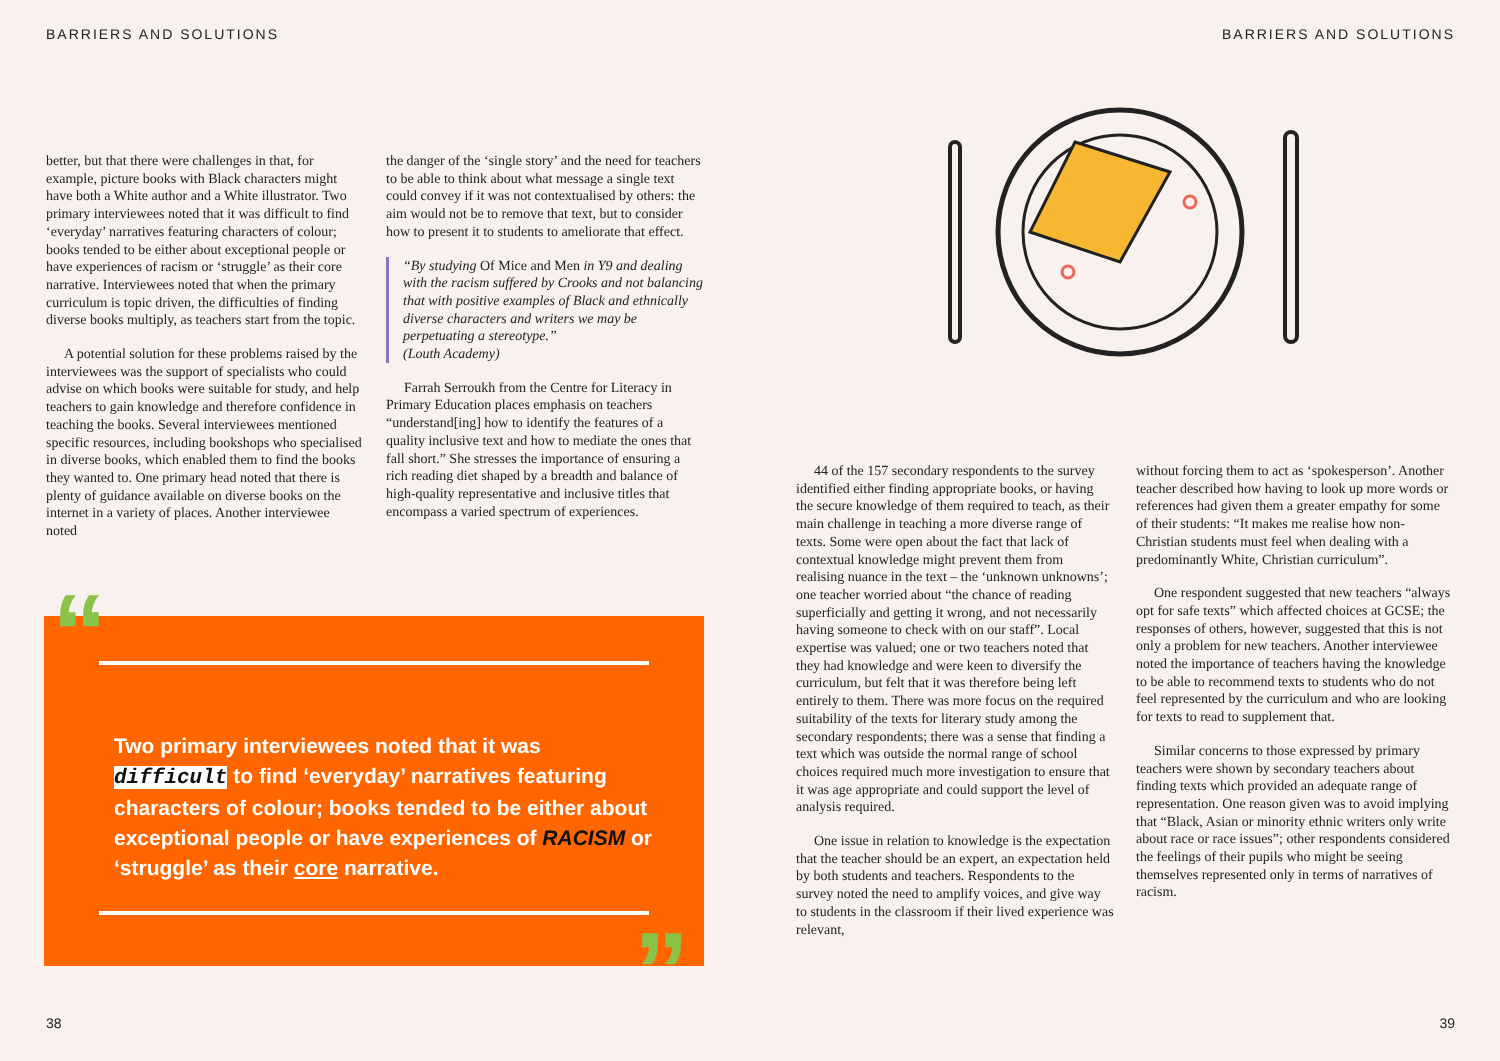BARRIERS AND SOLUTIONS
better, but that there were challenges in that, for example, picture books with Black characters might have both a White author and a White illustrator. Two primary interviewees noted that it was difficult to find ‘everyday’ narratives featuring characters of colour; books tended to be either about exceptional people or have experiences of racism or ‘struggle’ as their core narrative. Interviewees noted that when the primary curriculum is topic driven, the difficulties of finding diverse books multiply, as teachers start from the topic.
A potential solution for these problems raised by the interviewees was the support of specialists who could advise on which books were suitable for study, and help teachers to gain knowledge and therefore confidence in teaching the books. Several interviewees mentioned specific resources, including bookshops who specialised in diverse books, which enabled them to find the books they wanted to. One primary head noted that there is plenty of guidance available on diverse books on the internet in a variety of places. Another interviewee noted
the danger of the ‘single story’ and the need for teachers to be able to think about what message a single text could convey if it was not contextualised by others: the aim would not be to remove that text, but to consider how to present it to students to ameliorate that effect.
“By studying Of Mice and Men in Y9 and dealing with the racism suffered by Crooks and not balancing that with positive examples of Black and ethnically diverse characters and writers we may be perpetuating a stereotype.”
(Louth Academy)
Farrah Serroukh from the Centre for Literacy in Primary Education places emphasis on teachers “understand[ing] how to identify the features of a quality inclusive text and how to mediate the ones that fall short.” She stresses the importance of ensuring a rich reading diet shaped by a breadth and balance of high-quality representative and inclusive titles that encompass a varied spectrum of experiences.
“
Two primary interviewees noted that it was difficult to find ‘everyday’ narratives featuring characters of colour; books tended to be either about exceptional people or have experiences of RACISM or ‘struggle’ as their core narrative.
”
38
BARRIERS AND SOLUTIONS
44 of the 157 secondary respondents to the survey identified either finding appropriate books, or having the secure knowledge of them required to teach, as their main challenge in teaching a more diverse range of texts. Some were open about the fact that lack of contextual knowledge might prevent them from realising nuance in the text – the ‘unknown unknowns’; one teacher worried about “the chance of reading superficially and getting it wrong, and not necessarily having someone to check with on our staff”. Local expertise was valued; one or two teachers noted that they had knowledge and were keen to diversify the curriculum, but felt that it was therefore being left entirely to them. There was more focus on the required suitability of the texts for literary study among the secondary respondents; there was a sense that finding a text which was outside the normal range of school choices required much more investigation to ensure that it was age appropriate and could support the level of analysis required.
One issue in relation to knowledge is the expectation that the teacher should be an expert, an expectation held by both students and teachers. Respondents to the survey noted the need to amplify voices, and give way to students in the classroom if their lived experience was relevant,
without forcing them to act as ‘spokesperson’. Another teacher described how having to look up more words or references had given them a greater empathy for some of their students: “It makes me realise how non-Christian students must feel when dealing with a predominantly White, Christian curriculum”.
One respondent suggested that new teachers “always opt for safe texts” which affected choices at GCSE; the responses of others, however, suggested that this is not only a problem for new teachers. Another interviewee noted the importance of teachers having the knowledge to be able to recommend texts to students who do not feel represented by the curriculum and who are looking for texts to read to supplement that.
Similar concerns to those expressed by primary teachers were shown by secondary teachers about finding texts which provided an adequate range of representation. One reason given was to avoid implying that “Black, Asian or minority ethnic writers only write about race or race issues”; other respondents considered the feelings of their pupils who might be seeing themselves represented only in terms of narratives of racism.
39